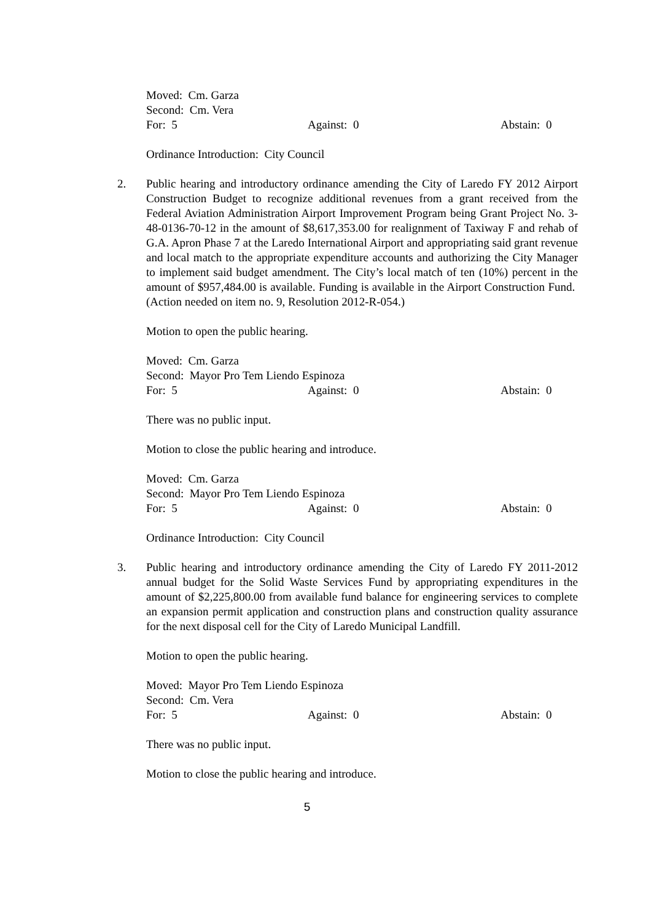Moved: Cm. Garza
Second: Cm. Vera
For: 5 Against: 0 Abstain: 0
Ordinance Introduction: City Council
2. Public hearing and introductory ordinance amending the City of Laredo FY 2012 Airport Construction Budget to recognize additional revenues from a grant received from the Federal Aviation Administration Airport Improvement Program being Grant Project No. 3-48-0136-70-12 in the amount of $8,617,353.00 for realignment of Taxiway F and rehab of G.A. Apron Phase 7 at the Laredo International Airport and appropriating said grant revenue and local match to the appropriate expenditure accounts and authorizing the City Manager to implement said budget amendment. The City’s local match of ten (10%) percent in the amount of $957,484.00 is available. Funding is available in the Airport Construction Fund. (Action needed on item no. 9, Resolution 2012-R-054.)
Motion to open the public hearing.
Moved: Cm. Garza
Second: Mayor Pro Tem Liendo Espinoza
For: 5 Against: 0 Abstain: 0
There was no public input.
Motion to close the public hearing and introduce.
Moved: Cm. Garza
Second: Mayor Pro Tem Liendo Espinoza
For: 5 Against: 0 Abstain: 0
Ordinance Introduction: City Council
3. Public hearing and introductory ordinance amending the City of Laredo FY 2011-2012 annual budget for the Solid Waste Services Fund by appropriating expenditures in the amount of $2,225,800.00 from available fund balance for engineering services to complete an expansion permit application and construction plans and construction quality assurance for the next disposal cell for the City of Laredo Municipal Landfill.
Motion to open the public hearing.
Moved: Mayor Pro Tem Liendo Espinoza
Second: Cm. Vera
For: 5 Against: 0 Abstain: 0
There was no public input.
Motion to close the public hearing and introduce.
5